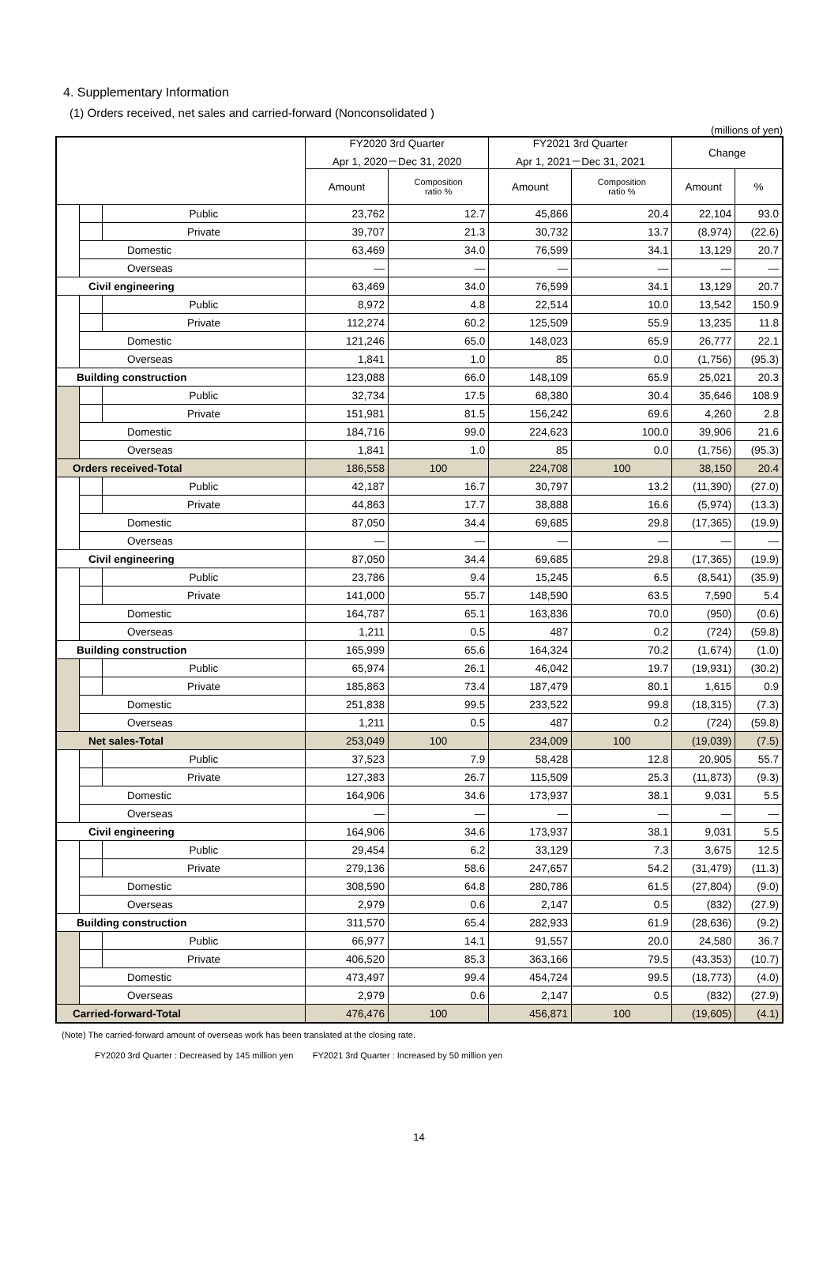4. Supplementary Information
(1) Orders received, net sales and carried-forward (Nonconsolidated )
(millions of yen)
| | | | FY2020 3rd Quarter Apr 1, 2020－Dec 31, 2020 | | FY2021 3rd Quarter Apr 1, 2021－Dec 31, 2021 | | Change | |
| --- | --- | --- | --- | --- | --- | --- | --- | --- |
| | | | Amount | Composition ratio % | Amount | Composition ratio % | Amount | % |
| | | Public | 23,762 | 12.7 | 45,866 | 20.4 | 22,104 | 93.0 |
| | | Private | 39,707 | 21.3 | 30,732 | 13.7 | (8,974) | (22.6) |
| | Domestic | | 63,469 | 34.0 | 76,599 | 34.1 | 13,129 | 20.7 |
| | Overseas | | — | — | — | — | — | — |
| Civil engineering | | | 63,469 | 34.0 | 76,599 | 34.1 | 13,129 | 20.7 |
| | | Public | 8,972 | 4.8 | 22,514 | 10.0 | 13,542 | 150.9 |
| | | Private | 112,274 | 60.2 | 125,509 | 55.9 | 13,235 | 11.8 |
| | Domestic | | 121,246 | 65.0 | 148,023 | 65.9 | 26,777 | 22.1 |
| | Overseas | | 1,841 | 1.0 | 85 | 0.0 | (1,756) | (95.3) |
| Building construction | | | 123,088 | 66.0 | 148,109 | 65.9 | 25,021 | 20.3 |
| | | Public | 32,734 | 17.5 | 68,380 | 30.4 | 35,646 | 108.9 |
| | | Private | 151,981 | 81.5 | 156,242 | 69.6 | 4,260 | 2.8 |
| | Domestic | | 184,716 | 99.0 | 224,623 | 100.0 | 39,906 | 21.6 |
| | Overseas | | 1,841 | 1.0 | 85 | 0.0 | (1,756) | (95.3) |
| Orders received-Total | | | 186,558 | 100 | 224,708 | 100 | 38,150 | 20.4 |
| | | Public | 42,187 | 16.7 | 30,797 | 13.2 | (11,390) | (27.0) |
| | | Private | 44,863 | 17.7 | 38,888 | 16.6 | (5,974) | (13.3) |
| | Domestic | | 87,050 | 34.4 | 69,685 | 29.8 | (17,365) | (19.9) |
| | Overseas | | — | — | — | — | — | — |
| Civil engineering | | | 87,050 | 34.4 | 69,685 | 29.8 | (17,365) | (19.9) |
| | | Public | 23,786 | 9.4 | 15,245 | 6.5 | (8,541) | (35.9) |
| | | Private | 141,000 | 55.7 | 148,590 | 63.5 | 7,590 | 5.4 |
| | Domestic | | 164,787 | 65.1 | 163,836 | 70.0 | (950) | (0.6) |
| | Overseas | | 1,211 | 0.5 | 487 | 0.2 | (724) | (59.8) |
| Building construction | | | 165,999 | 65.6 | 164,324 | 70.2 | (1,674) | (1.0) |
| | | Public | 65,974 | 26.1 | 46,042 | 19.7 | (19,931) | (30.2) |
| | | Private | 185,863 | 73.4 | 187,479 | 80.1 | 1,615 | 0.9 |
| | Domestic | | 251,838 | 99.5 | 233,522 | 99.8 | (18,315) | (7.3) |
| | Overseas | | 1,211 | 0.5 | 487 | 0.2 | (724) | (59.8) |
| Net sales-Total | | | 253,049 | 100 | 234,009 | 100 | (19,039) | (7.5) |
| | | Public | 37,523 | 7.9 | 58,428 | 12.8 | 20,905 | 55.7 |
| | | Private | 127,383 | 26.7 | 115,509 | 25.3 | (11,873) | (9.3) |
| | Domestic | | 164,906 | 34.6 | 173,937 | 38.1 | 9,031 | 5.5 |
| | Overseas | | — | — | — | — | — | — |
| Civil engineering | | | 164,906 | 34.6 | 173,937 | 38.1 | 9,031 | 5.5 |
| | | Public | 29,454 | 6.2 | 33,129 | 7.3 | 3,675 | 12.5 |
| | | Private | 279,136 | 58.6 | 247,657 | 54.2 | (31,479) | (11.3) |
| | Domestic | | 308,590 | 64.8 | 280,786 | 61.5 | (27,804) | (9.0) |
| | Overseas | | 2,979 | 0.6 | 2,147 | 0.5 | (832) | (27.9) |
| Building construction | | | 311,570 | 65.4 | 282,933 | 61.9 | (28,636) | (9.2) |
| | | Public | 66,977 | 14.1 | 91,557 | 20.0 | 24,580 | 36.7 |
| | | Private | 406,520 | 85.3 | 363,166 | 79.5 | (43,353) | (10.7) |
| | Domestic | | 473,497 | 99.4 | 454,724 | 99.5 | (18,773) | (4.0) |
| | Overseas | | 2,979 | 0.6 | 2,147 | 0.5 | (832) | (27.9) |
| Carried-forward-Total | | | 476,476 | 100 | 456,871 | 100 | (19,605) | (4.1) |
(Note) The carried-forward amount of overseas work has been translated at the closing rate.
FY2020 3rd Quarter : Decreased by 145 million yen FY2021 3rd Quarter : Increased by 50 million yen
14